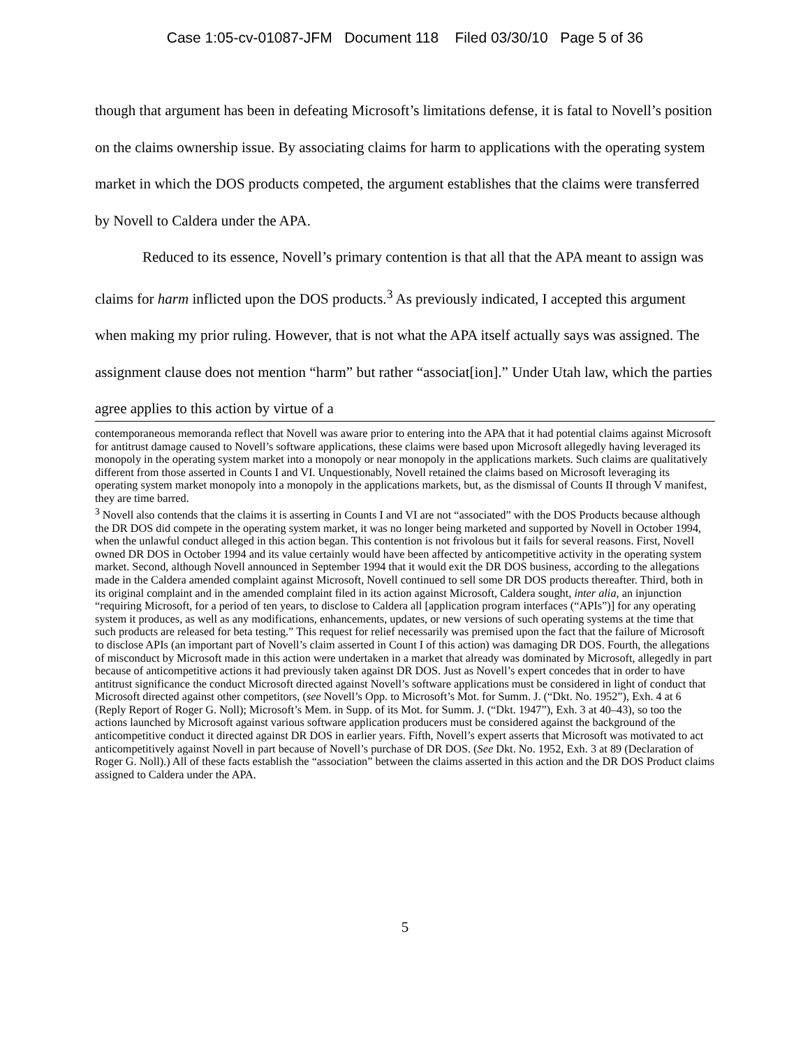Case 1:05-cv-01087-JFM Document 118 Filed 03/30/10 Page 5 of 36
though that argument has been in defeating Microsoft’s limitations defense, it is fatal to Novell’s position on the claims ownership issue. By associating claims for harm to applications with the operating system market in which the DOS products competed, the argument establishes that the claims were transferred by Novell to Caldera under the APA.
Reduced to its essence, Novell’s primary contention is that all that the APA meant to assign was claims for harm inflicted upon the DOS products.<sup>3</sup> As previously indicated, I accepted this argument when making my prior ruling. However, that is not what the APA itself actually says was assigned. The assignment clause does not mention “harm” but rather “associat[ion].” Under Utah law, which the parties agree applies to this action by virtue of a
contemporaneous memoranda reflect that Novell was aware prior to entering into the APA that it had potential claims against Microsoft for antitrust damage caused to Novell’s software applications, these claims were based upon Microsoft allegedly having leveraged its monopoly in the operating system market into a monopoly or near monopoly in the applications markets. Such claims are qualitatively different from those asserted in Counts I and VI. Unquestionably, Novell retained the claims based on Microsoft leveraging its operating system market monopoly into a monopoly in the applications markets, but, as the dismissal of Counts II through V manifest, they are time barred.
<sup>3</sup> Novell also contends that the claims it is asserting in Counts I and VI are not “associated” with the DOS Products because although the DR DOS did compete in the operating system market, it was no longer being marketed and supported by Novell in October 1994, when the unlawful conduct alleged in this action began. This contention is not frivolous but it fails for several reasons. First, Novell owned DR DOS in October 1994 and its value certainly would have been affected by anticompetitive activity in the operating system market. Second, although Novell announced in September 1994 that it would exit the DR DOS business, according to the allegations made in the Caldera amended complaint against Microsoft, Novell continued to sell some DR DOS products thereafter. Third, both in its original complaint and in the amended complaint filed in its action against Microsoft, Caldera sought, inter alia, an injunction “requiring Microsoft, for a period of ten years, to disclose to Caldera all [application program interfaces (“APIs”)] for any operating system it produces, as well as any modifications, enhancements, updates, or new versions of such operating systems at the time that such products are released for beta testing.” This request for relief necessarily was premised upon the fact that the failure of Microsoft to disclose APIs (an important part of Novell’s claim asserted in Count I of this action) was damaging DR DOS. Fourth, the allegations of misconduct by Microsoft made in this action were undertaken in a market that already was dominated by Microsoft, allegedly in part because of anticompetitive actions it had previously taken against DR DOS. Just as Novell’s expert concedes that in order to have antitrust significance the conduct Microsoft directed against Novell’s software applications must be considered in light of conduct that Microsoft directed against other competitors, (see Novell’s Opp. to Microsoft’s Mot. for Summ. J. (“Dkt. No. 1952”), Exh. 4 at 6 (Reply Report of Roger G. Noll); Microsoft’s Mem. in Supp. of its Mot. for Summ. J. (“Dkt. 1947”), Exh. 3 at 40–43), so too the actions launched by Microsoft against various software application producers must be considered against the background of the anticompetitive conduct it directed against DR DOS in earlier years. Fifth, Novell’s expert asserts that Microsoft was motivated to act anticompetitively against Novell in part because of Novell’s purchase of DR DOS. (See Dkt. No. 1952, Exh. 3 at 89 (Declaration of Roger G. Noll).) All of these facts establish the “association” between the claims asserted in this action and the DR DOS Product claims assigned to Caldera under the APA.
5